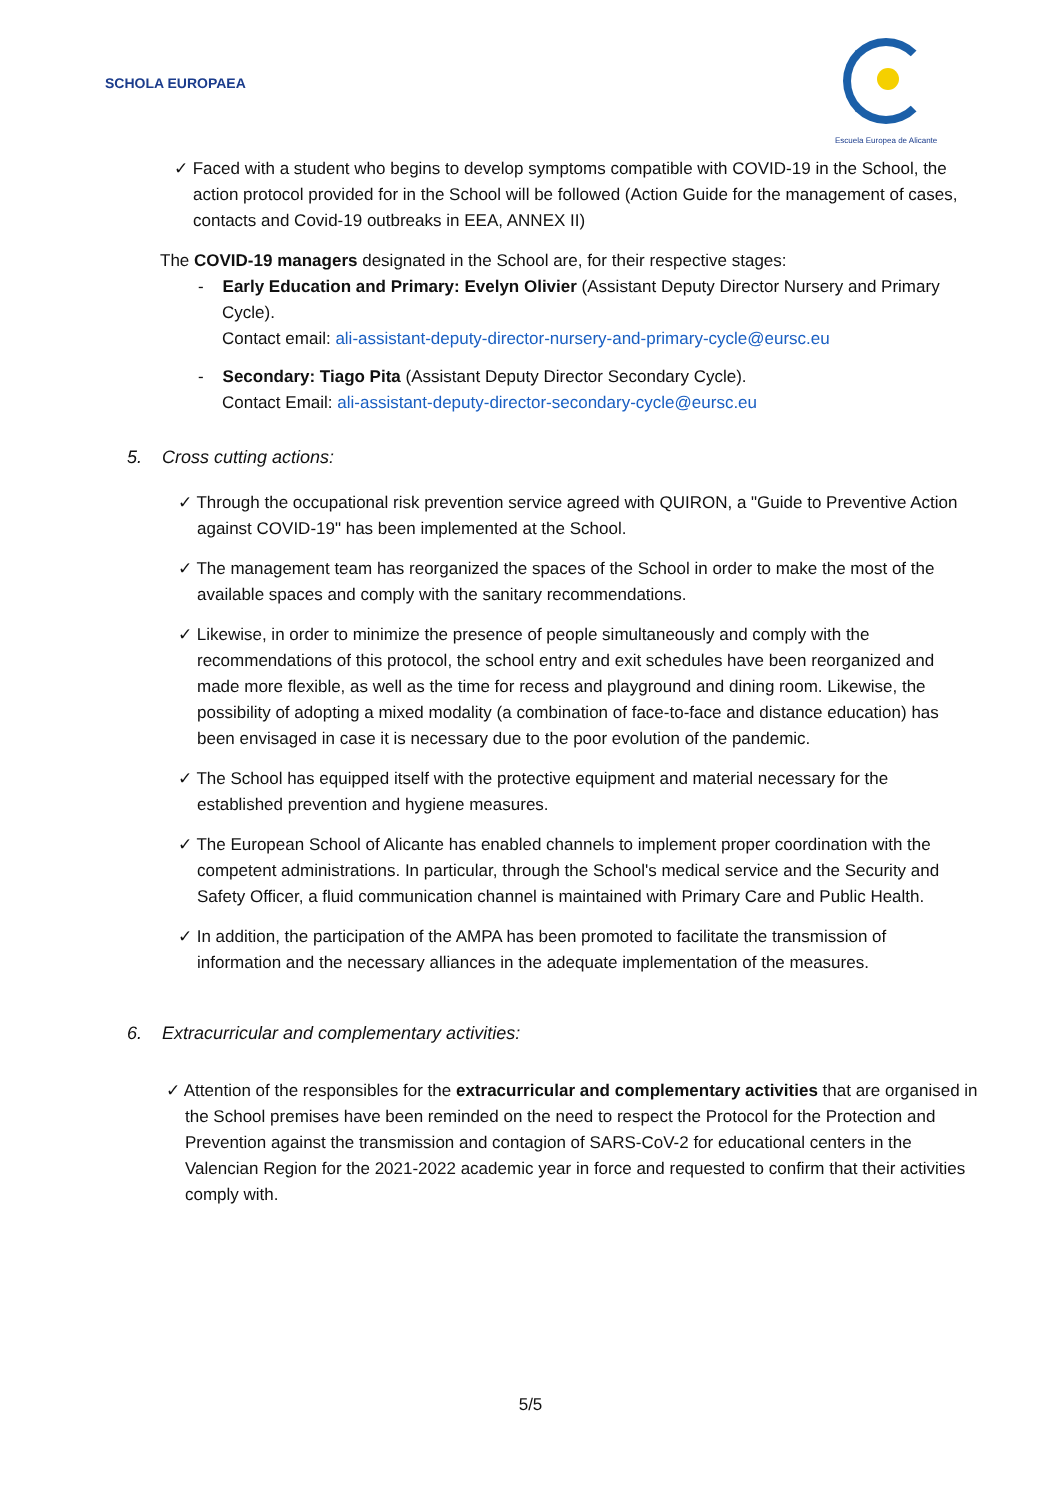SCHOLA EUROPAEA
Escuela Europea de Alicante
✓ Faced with a student who begins to develop symptoms compatible with COVID-19 in the School, the action protocol provided for in the School will be followed (Action Guide for the management of cases, contacts and Covid-19 outbreaks in EEA, ANNEX II)
The COVID-19 managers designated in the School are, for their respective stages:
- Early Education and Primary: Evelyn Olivier (Assistant Deputy Director Nursery and Primary Cycle).
Contact email: ali-assistant-deputy-director-nursery-and-primary-cycle@eursc.eu
- Secondary: Tiago Pita (Assistant Deputy Director Secondary Cycle).
Contact Email: ali-assistant-deputy-director-secondary-cycle@eursc.eu
5. Cross cutting actions:
✓ Through the occupational risk prevention service agreed with QUIRON, a "Guide to Preventive Action against COVID-19" has been implemented at the School.
✓ The management team has reorganized the spaces of the School in order to make the most of the available spaces and comply with the sanitary recommendations.
✓ Likewise, in order to minimize the presence of people simultaneously and comply with the recommendations of this protocol, the school entry and exit schedules have been reorganized and made more flexible, as well as the time for recess and playground and dining room. Likewise, the possibility of adopting a mixed modality (a combination of face-to-face and distance education) has been envisaged in case it is necessary due to the poor evolution of the pandemic.
✓ The School has equipped itself with the protective equipment and material necessary for the established prevention and hygiene measures.
✓ The European School of Alicante has enabled channels to implement proper coordination with the competent administrations. In particular, through the School's medical service and the Security and Safety Officer, a fluid communication channel is maintained with Primary Care and Public Health.
✓ In addition, the participation of the AMPA has been promoted to facilitate the transmission of information and the necessary alliances in the adequate implementation of the measures.
6. Extracurricular and complementary activities:
✓ Attention of the responsibles for the extracurricular and complementary activities that are organised in the School premises have been reminded on the need to respect the Protocol for the Protection and Prevention against the transmission and contagion of SARS-CoV-2 for educational centers in the Valencian Region for the 2021-2022 academic year in force and requested to confirm that their activities comply with.
5/5